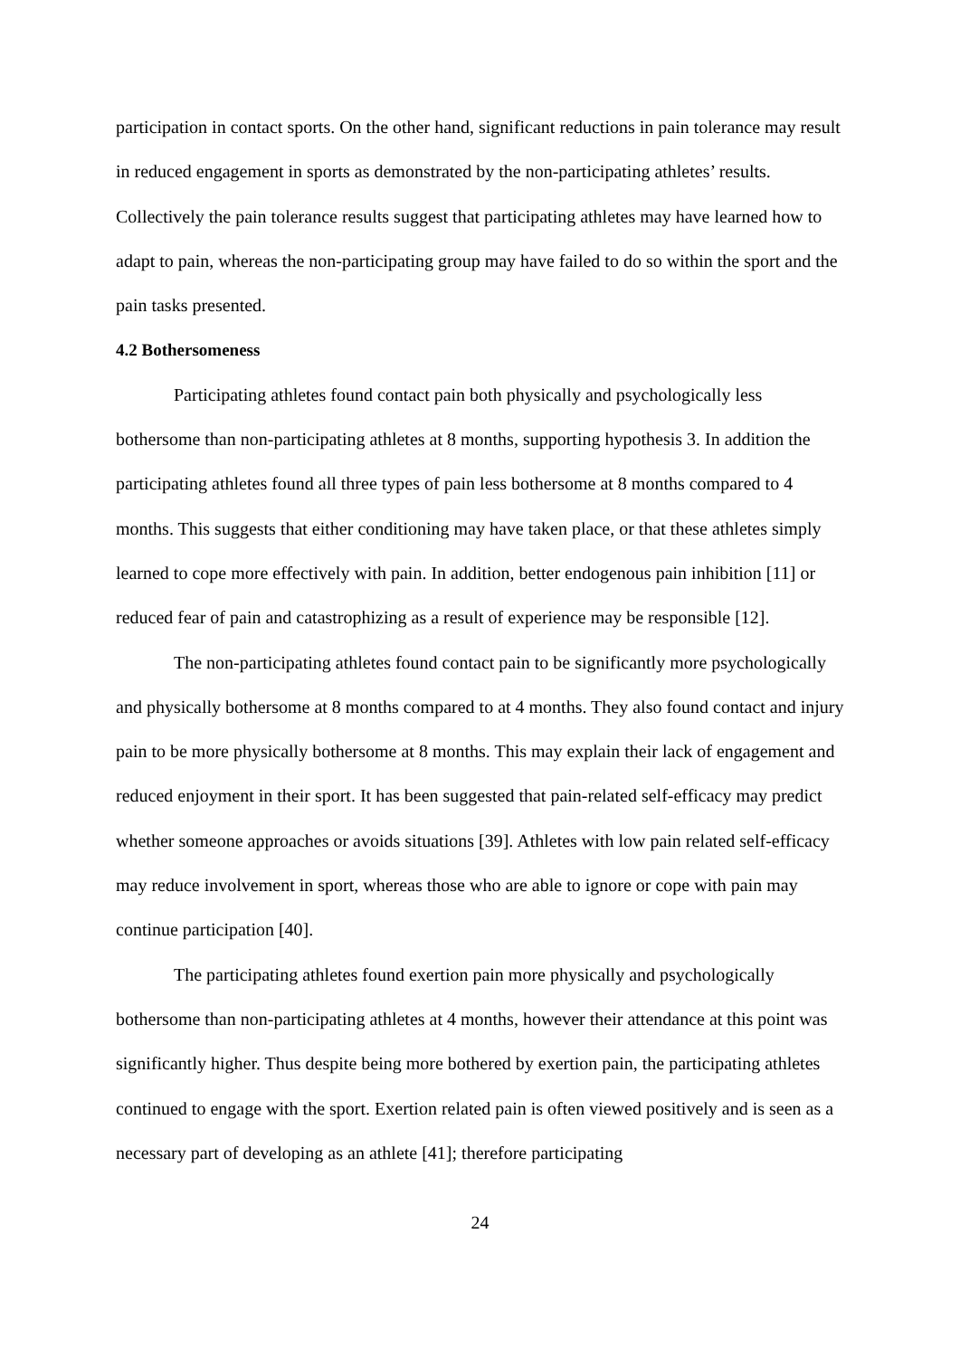participation in contact sports. On the other hand, significant reductions in pain tolerance may result in reduced engagement in sports as demonstrated by the non-participating athletes’ results. Collectively the pain tolerance results suggest that participating athletes may have learned how to adapt to pain, whereas the non-participating group may have failed to do so within the sport and the pain tasks presented.
4.2 Bothersomeness
Participating athletes found contact pain both physically and psychologically less bothersome than non-participating athletes at 8 months, supporting hypothesis 3. In addition the participating athletes found all three types of pain less bothersome at 8 months compared to 4 months. This suggests that either conditioning may have taken place, or that these athletes simply learned to cope more effectively with pain. In addition, better endogenous pain inhibition [11] or reduced fear of pain and catastrophizing as a result of experience may be responsible [12].
The non-participating athletes found contact pain to be significantly more psychologically and physically bothersome at 8 months compared to at 4 months. They also found contact and injury pain to be more physically bothersome at 8 months. This may explain their lack of engagement and reduced enjoyment in their sport. It has been suggested that pain-related self-efficacy may predict whether someone approaches or avoids situations [39]. Athletes with low pain related self-efficacy may reduce involvement in sport, whereas those who are able to ignore or cope with pain may continue participation [40].
The participating athletes found exertion pain more physically and psychologically bothersome than non-participating athletes at 4 months, however their attendance at this point was significantly higher. Thus despite being more bothered by exertion pain, the participating athletes continued to engage with the sport. Exertion related pain is often viewed positively and is seen as a necessary part of developing as an athlete [41]; therefore participating
24